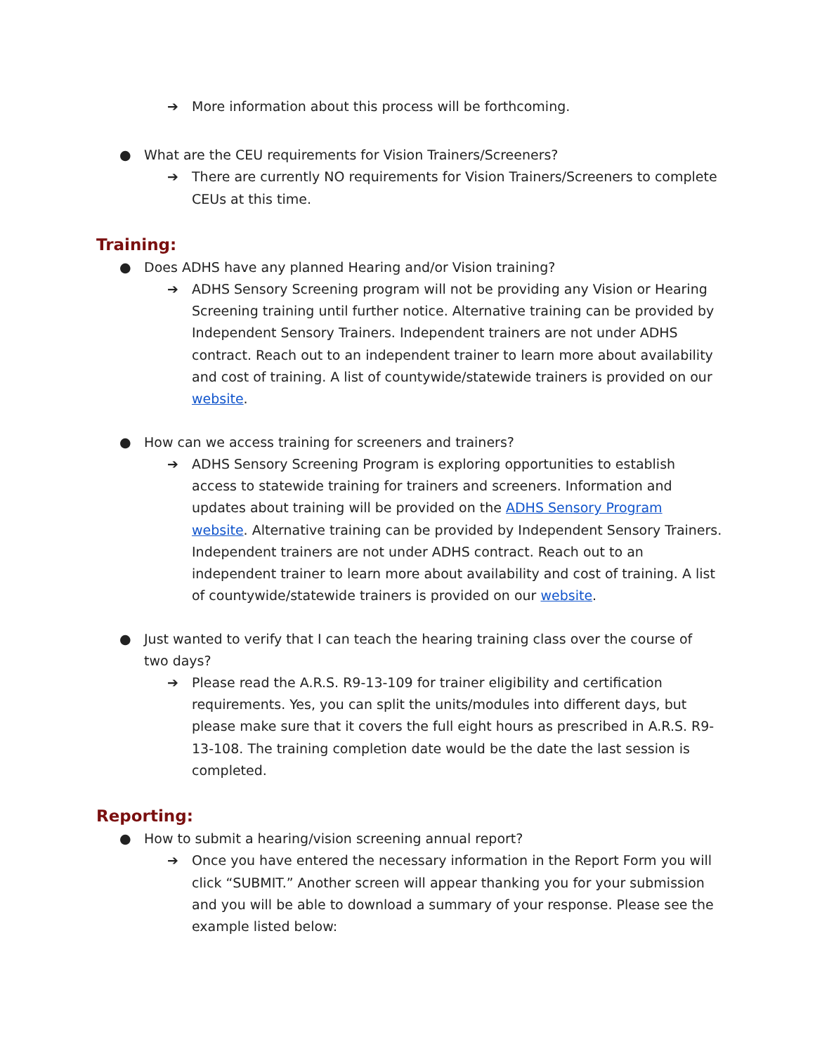➔ More information about this process will be forthcoming.
● What are the CEU requirements for Vision Trainers/Screeners?
➔ There are currently NO requirements for Vision Trainers/Screeners to complete CEUs at this time.
Training:
● Does ADHS have any planned Hearing and/or Vision training?
➔ ADHS Sensory Screening program will not be providing any Vision or Hearing Screening training until further notice. Alternative training can be provided by Independent Sensory Trainers. Independent trainers are not under ADHS contract. Reach out to an independent trainer to learn more about availability and cost of training. A list of countywide/statewide trainers is provided on our website.
● How can we access training for screeners and trainers?
➔ ADHS Sensory Screening Program is exploring opportunities to establish access to statewide training for trainers and screeners. Information and updates about training will be provided on the ADHS Sensory Program website. Alternative training can be provided by Independent Sensory Trainers. Independent trainers are not under ADHS contract. Reach out to an independent trainer to learn more about availability and cost of training. A list of countywide/statewide trainers is provided on our website.
● Just wanted to verify that I can teach the hearing training class over the course of two days?
➔ Please read the A.R.S. R9-13-109 for trainer eligibility and certification requirements. Yes, you can split the units/modules into different days, but please make sure that it covers the full eight hours as prescribed in A.R.S. R9-13-108. The training completion date would be the date the last session is completed.
Reporting:
● How to submit a hearing/vision screening annual report?
➔ Once you have entered the necessary information in the Report Form you will click “SUBMIT.” Another screen will appear thanking you for your submission and you will be able to download a summary of your response. Please see the example listed below: